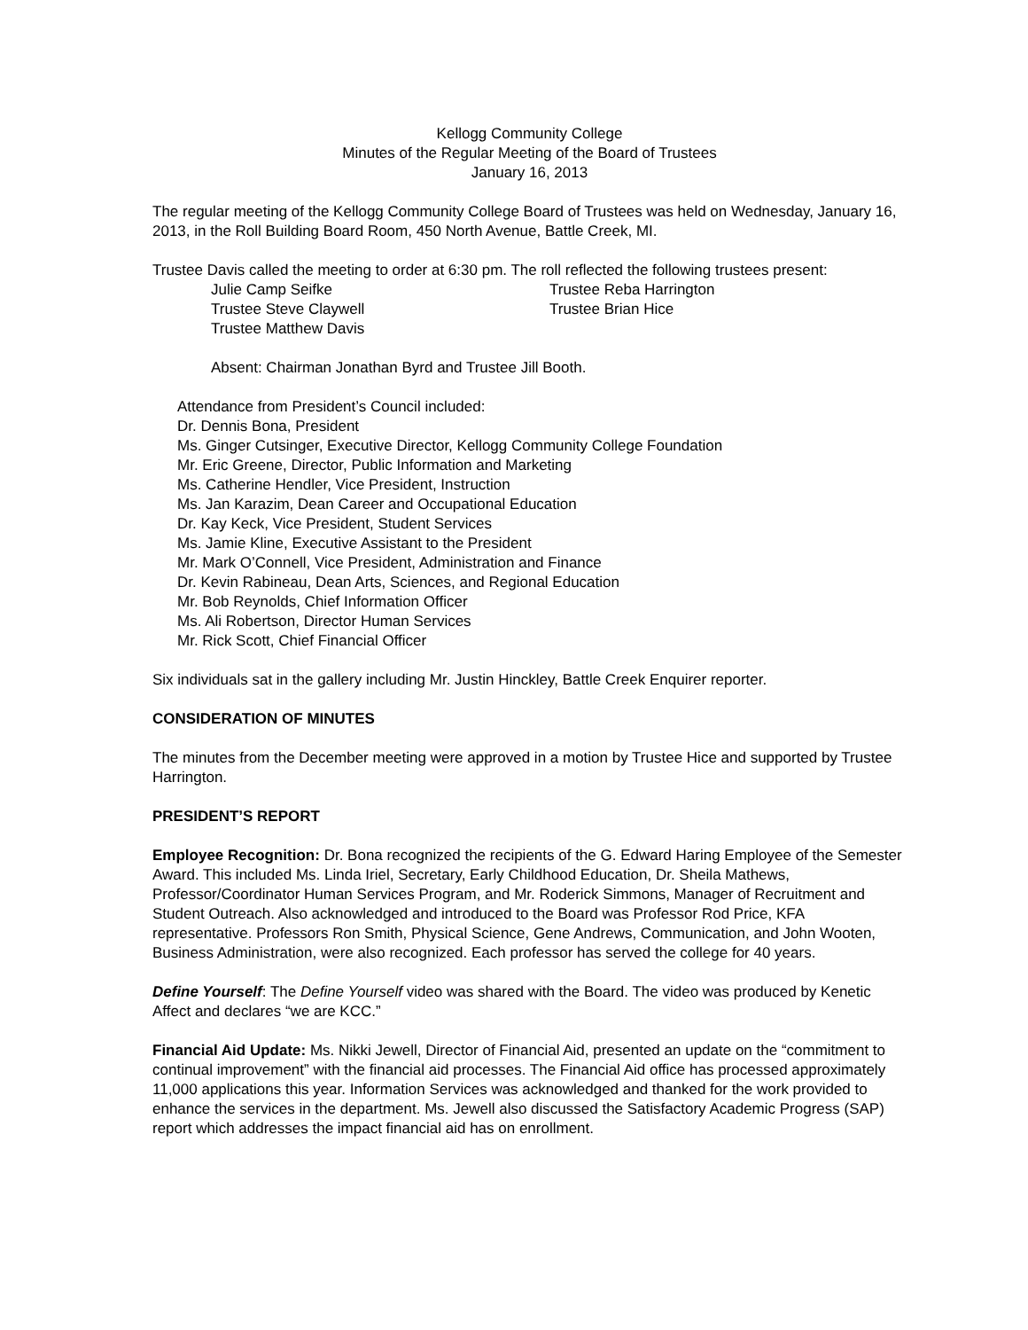Kellogg Community College
Minutes of the Regular Meeting of the Board of Trustees
January 16, 2013
The regular meeting of the Kellogg Community College Board of Trustees was held on Wednesday, January 16, 2013, in the Roll Building Board Room, 450 North Avenue, Battle Creek, MI.
Trustee Davis called the meeting to order at 6:30 pm. The roll reflected the following trustees present:
Julie Camp Seifke
Trustee Reba Harrington
Trustee Steve Claywell
Trustee Brian Hice
Trustee Matthew Davis
Absent: Chairman Jonathan Byrd and Trustee Jill Booth.
Attendance from President’s Council included:
Dr. Dennis Bona, President
Ms. Ginger Cutsinger, Executive Director, Kellogg Community College Foundation
Mr. Eric Greene, Director, Public Information and Marketing
Ms. Catherine Hendler, Vice President, Instruction
Ms. Jan Karazim, Dean Career and Occupational Education
Dr. Kay Keck, Vice President, Student Services
Ms. Jamie Kline, Executive Assistant to the President
Mr. Mark O’Connell, Vice President, Administration and Finance
Dr. Kevin Rabineau, Dean Arts, Sciences, and Regional Education
Mr. Bob Reynolds, Chief Information Officer
Ms. Ali Robertson, Director Human Services
Mr. Rick Scott, Chief Financial Officer
Six individuals sat in the gallery including Mr. Justin Hinckley, Battle Creek Enquirer reporter.
CONSIDERATION OF MINUTES
The minutes from the December meeting were approved in a motion by Trustee Hice and supported by Trustee Harrington.
PRESIDENT’S REPORT
Employee Recognition: Dr. Bona recognized the recipients of the G. Edward Haring Employee of the Semester Award. This included Ms. Linda Iriel, Secretary, Early Childhood Education, Dr. Sheila Mathews, Professor/Coordinator Human Services Program, and Mr. Roderick Simmons, Manager of Recruitment and Student Outreach. Also acknowledged and introduced to the Board was Professor Rod Price, KFA representative. Professors Ron Smith, Physical Science, Gene Andrews, Communication, and John Wooten, Business Administration, were also recognized. Each professor has served the college for 40 years.
Define Yourself: The Define Yourself video was shared with the Board. The video was produced by Kenetic Affect and declares “we are KCC.”
Financial Aid Update: Ms. Nikki Jewell, Director of Financial Aid, presented an update on the “commitment to continual improvement” with the financial aid processes. The Financial Aid office has processed approximately 11,000 applications this year. Information Services was acknowledged and thanked for the work provided to enhance the services in the department. Ms. Jewell also discussed the Satisfactory Academic Progress (SAP) report which addresses the impact financial aid has on enrollment.